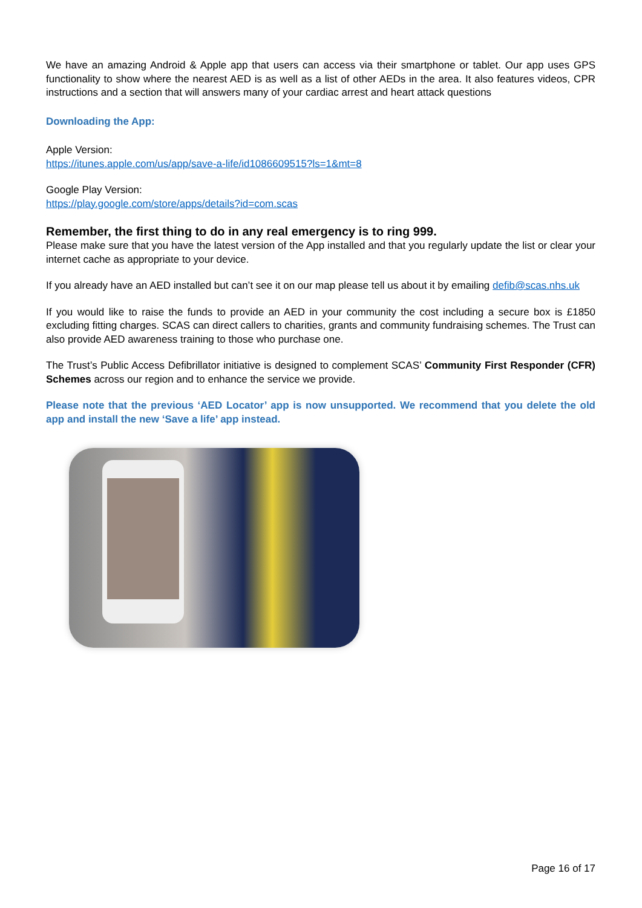We have an amazing Android & Apple app that users can access via their smartphone or tablet. Our app uses GPS functionality to show where the nearest AED is as well as a list of other AEDs in the area. It also features videos, CPR instructions and a section that will answers many of your cardiac arrest and heart attack questions
Downloading the App:
Apple Version:
https://itunes.apple.com/us/app/save-a-life/id1086609515?ls=1&mt=8
Google Play Version:
https://play.google.com/store/apps/details?id=com.scas
Remember, the first thing to do in any real emergency is to ring 999.
Please make sure that you have the latest version of the App installed and that you regularly update the list or clear your internet cache as appropriate to your device.
If you already have an AED installed but can’t see it on our map please tell us about it by emailing defib@scas.nhs.uk
If you would like to raise the funds to provide an AED in your community the cost including a secure box is £1850 excluding fitting charges. SCAS can direct callers to charities, grants and community fundraising schemes. The Trust can also provide AED awareness training to those who purchase one.
The Trust’s Public Access Defibrillator initiative is designed to complement SCAS’ Community First Responder (CFR) Schemes across our region and to enhance the service we provide.
Please note that the previous ‘AED Locator’ app is now unsupported. We recommend that you delete the old app and install the new ‘Save a life’ app instead.
Page 16 of 17